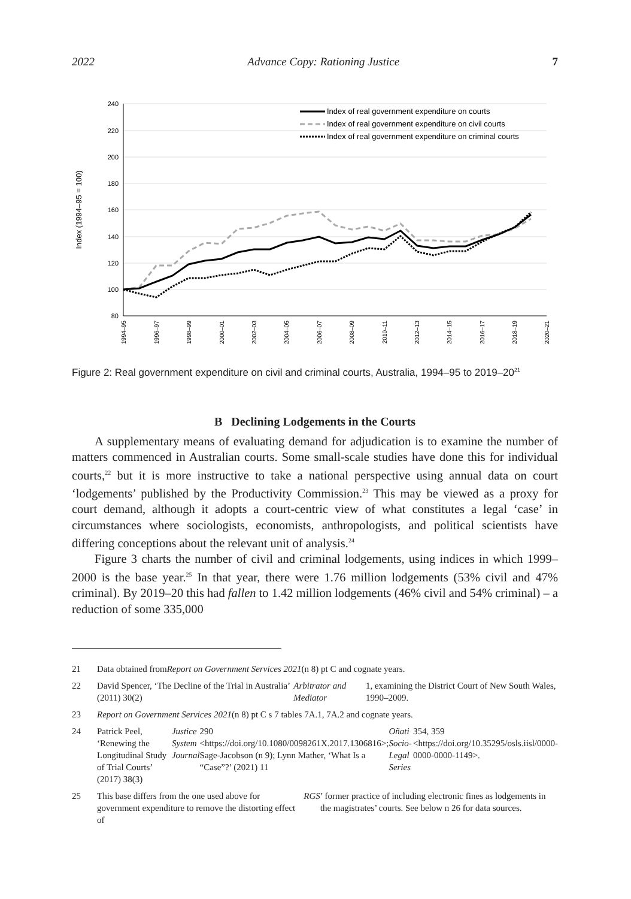2022 Advance Copy: Rationing Justice 7
240
220
200
180
160
140
120
100
80
Index (1994–95 = 100)
1994–95
1996–97
1998–99
2000–01
2002–03
2004–05
2006–07
2008–09
2010–11
2012–13
2014–15
2016–17
2018–19
2020–21
Index of real government expenditure on courts
Index of real government expenditure on civil courts
Index of real government expenditure on criminal courts
Figure 2: Real government expenditure on civil and criminal courts, Australia, 1994–95 to 2019–20<sup>21</sup>
B Declining Lodgements in the Courts
A supplementary means of evaluating demand for adjudication is to examine the number of matters commenced in Australian courts. Some small-scale studies have done this for individual courts,<sup>22</sup> but it is more instructive to take a national perspective using annual data on court ‘lodgements’ published by the Productivity Commission.<sup>23</sup> This may be viewed as a proxy for court demand, although it adopts a court-centric view of what constitutes a legal ‘case’ in circumstances where sociologists, economists, anthropologists, and political scientists have differing conceptions about the relevant unit of analysis.<sup>24</sup>
Figure 3 charts the number of civil and criminal lodgements, using indices in which 1999–2000 is the base year.<sup>25</sup> In that year, there were 1.76 million lodgements (53% civil and 47% criminal). By 2019–20 this had fallen to 1.42 million lodgements (46% civil and 54% criminal) – a reduction of some 335,000
21 Data obtained from Report on Government Services 2021 (n 8) pt C and cognate years.
22 David Spencer, ‘The Decline of the Trial in Australia’ (2011) 30(2) Arbitrator and Mediator 1, examining the District Court of New South Wales, 1990–2009.
23 Report on Government Services 2021 (n 8) pt C s 7 tables 7A.1, 7A.2 and cognate years.
24 Patrick Peel, ‘Renewing the Longitudinal Study of Trial Courts’ (2017) 38(3) Justice System Journal 290 <https://doi.org/10.1080/0098261X.2017.1306816>; Sage-Jacobson (n 9); Lynn Mather, ‘What Is a “Case”?’ (2021) 11 Oñati Socio-Legal Series 354, 359 <https://doi.org/10.35295/osls.iisl/0000-0000-0000-1149>.
25 This base differs from the one used above for government expenditure to remove the distorting effect of RGS’ former practice of including electronic fines as lodgements in the magistrates’ courts. See below n 26 for data sources.